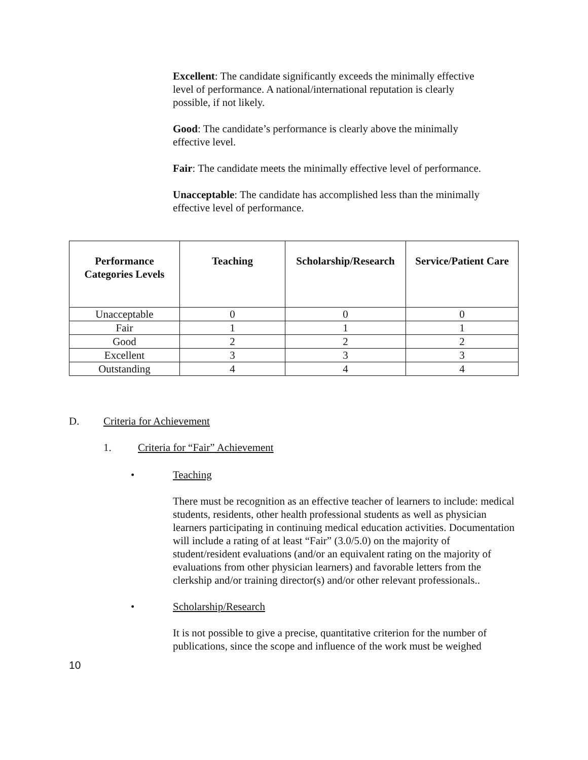Excellent: The candidate significantly exceeds the minimally effective level of performance. A national/international reputation is clearly possible, if not likely.
Good: The candidate’s performance is clearly above the minimally effective level.
Fair: The candidate meets the minimally effective level of performance.
Unacceptable: The candidate has accomplished less than the minimally effective level of performance.
| Performance Categories Levels | Teaching | Scholarship/Research | Service/Patient Care |
| --- | --- | --- | --- |
| Unacceptable | 0 | 0 | 0 |
| Fair | 1 | 1 | 1 |
| Good | 2 | 2 | 2 |
| Excellent | 3 | 3 | 3 |
| Outstanding | 4 | 4 | 4 |
D. Criteria for Achievement
1. Criteria for “Fair” Achievement
• Teaching
There must be recognition as an effective teacher of learners to include: medical students, residents, other health professional students as well as physician learners participating in continuing medical education activities. Documentation will include a rating of at least “Fair” (3.0/5.0) on the majority of student/resident evaluations (and/or an equivalent rating on the majority of evaluations from other physician learners) and favorable letters from the clerkship and/or training director(s) and/or other relevant professionals..
• Scholarship/Research
It is not possible to give a precise, quantitative criterion for the number of publications, since the scope and influence of the work must be weighed
10